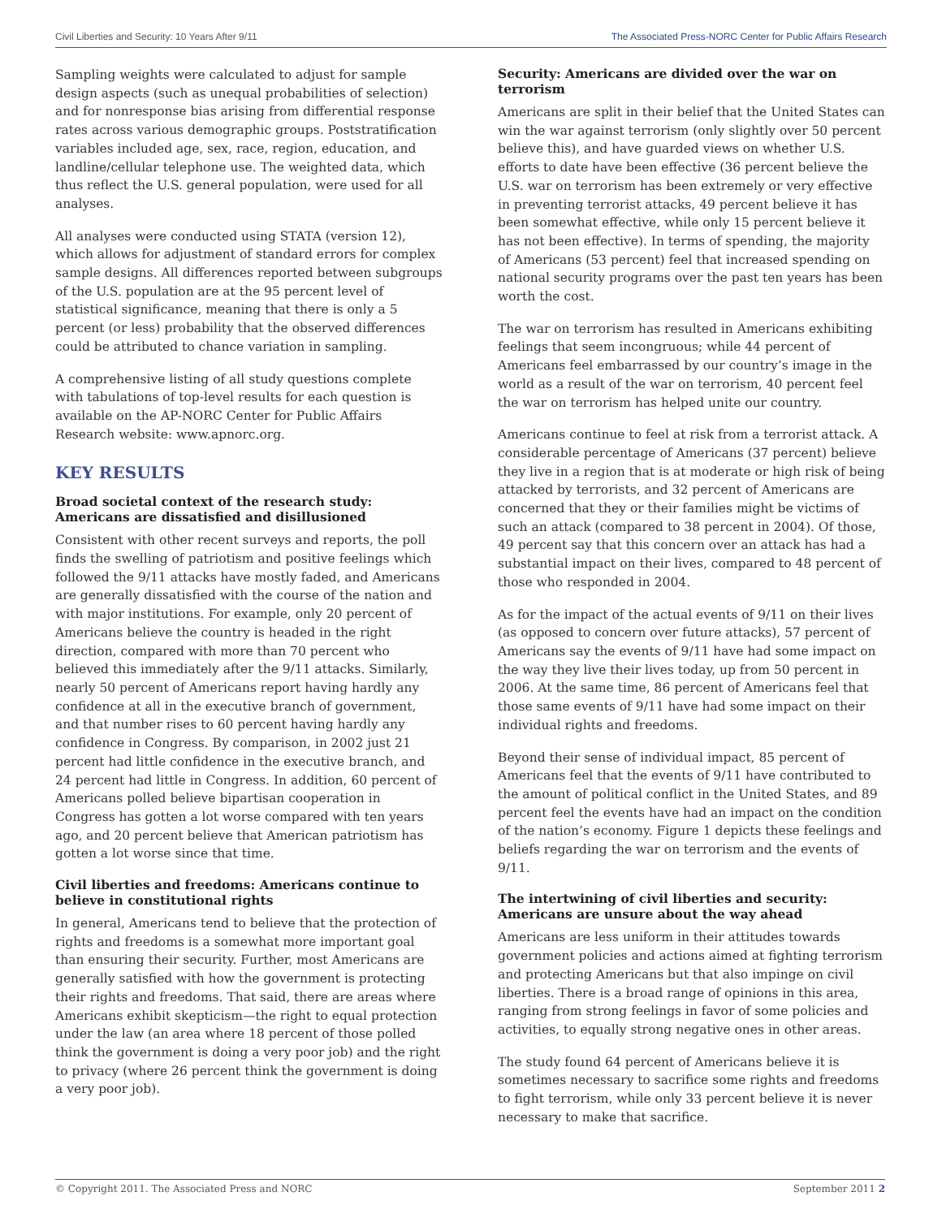Civil Liberties and Security: 10 Years After 9/11 The Associated Press-NORC Center for Public Affairs Research
Sampling weights were calculated to adjust for sample design aspects (such as unequal probabilities of selection) and for nonresponse bias arising from differential response rates across various demographic groups. Poststratification variables included age, sex, race, region, education, and landline/cellular telephone use. The weighted data, which thus reflect the U.S. general population, were used for all analyses.
All analyses were conducted using STATA (version 12), which allows for adjustment of standard errors for complex sample designs. All differences reported between subgroups of the U.S. population are at the 95 percent level of statistical significance, meaning that there is only a 5 percent (or less) probability that the observed differences could be attributed to chance variation in sampling.
A comprehensive listing of all study questions complete with tabulations of top-level results for each question is available on the AP-NORC Center for Public Affairs Research website: www.apnorc.org.
KEY RESULTS
Broad societal context of the research study: Americans are dissatisfied and disillusioned
Consistent with other recent surveys and reports, the poll finds the swelling of patriotism and positive feelings which followed the 9/11 attacks have mostly faded, and Americans are generally dissatisfied with the course of the nation and with major institutions. For example, only 20 percent of Americans believe the country is headed in the right direction, compared with more than 70 percent who believed this immediately after the 9/11 attacks. Similarly, nearly 50 percent of Americans report having hardly any confidence at all in the executive branch of government, and that number rises to 60 percent having hardly any confidence in Congress. By comparison, in 2002 just 21 percent had little confidence in the executive branch, and 24 percent had little in Congress. In addition, 60 percent of Americans polled believe bipartisan cooperation in Congress has gotten a lot worse compared with ten years ago, and 20 percent believe that American patriotism has gotten a lot worse since that time.
Civil liberties and freedoms: Americans continue to believe in constitutional rights
In general, Americans tend to believe that the protection of rights and freedoms is a somewhat more important goal than ensuring their security. Further, most Americans are generally satisfied with how the government is protecting their rights and freedoms. That said, there are areas where Americans exhibit skepticism—the right to equal protection under the law (an area where 18 percent of those polled think the government is doing a very poor job) and the right to privacy (where 26 percent think the government is doing a very poor job).
Security: Americans are divided over the war on terrorism
Americans are split in their belief that the United States can win the war against terrorism (only slightly over 50 percent believe this), and have guarded views on whether U.S. efforts to date have been effective (36 percent believe the U.S. war on terrorism has been extremely or very effective in preventing terrorist attacks, 49 percent believe it has been somewhat effective, while only 15 percent believe it has not been effective). In terms of spending, the majority of Americans (53 percent) feel that increased spending on national security programs over the past ten years has been worth the cost.
The war on terrorism has resulted in Americans exhibiting feelings that seem incongruous; while 44 percent of Americans feel embarrassed by our country’s image in the world as a result of the war on terrorism, 40 percent feel the war on terrorism has helped unite our country.
Americans continue to feel at risk from a terrorist attack. A considerable percentage of Americans (37 percent) believe they live in a region that is at moderate or high risk of being attacked by terrorists, and 32 percent of Americans are concerned that they or their families might be victims of such an attack (compared to 38 percent in 2004). Of those, 49 percent say that this concern over an attack has had a substantial impact on their lives, compared to 48 percent of those who responded in 2004.
As for the impact of the actual events of 9/11 on their lives (as opposed to concern over future attacks), 57 percent of Americans say the events of 9/11 have had some impact on the way they live their lives today, up from 50 percent in 2006. At the same time, 86 percent of Americans feel that those same events of 9/11 have had some impact on their individual rights and freedoms.
Beyond their sense of individual impact, 85 percent of Americans feel that the events of 9/11 have contributed to the amount of political conflict in the United States, and 89 percent feel the events have had an impact on the condition of the nation’s economy. Figure 1 depicts these feelings and beliefs regarding the war on terrorism and the events of 9/11.
The intertwining of civil liberties and security: Americans are unsure about the way ahead
Americans are less uniform in their attitudes towards government policies and actions aimed at fighting terrorism and protecting Americans but that also impinge on civil liberties. There is a broad range of opinions in this area, ranging from strong feelings in favor of some policies and activities, to equally strong negative ones in other areas.
The study found 64 percent of Americans believe it is sometimes necessary to sacrifice some rights and freedoms to fight terrorism, while only 33 percent believe it is never necessary to make that sacrifice.
© Copyright 2011. The Associated Press and NORC September 2011 2